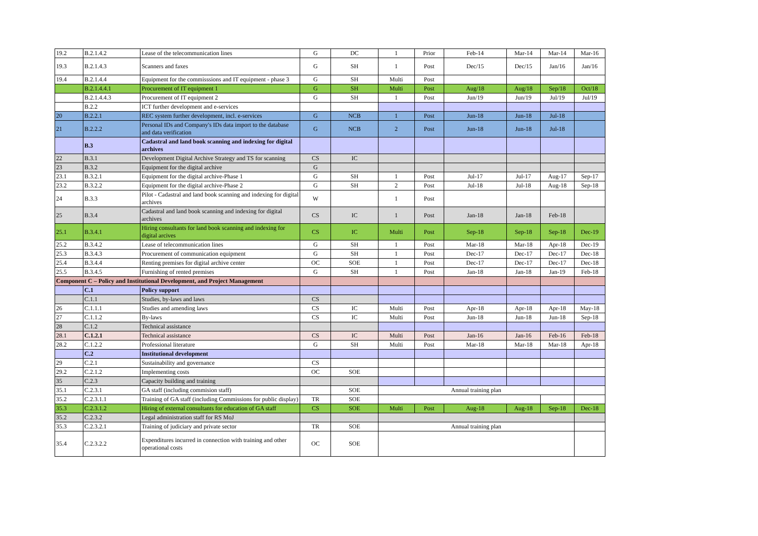| 19.2 | B.2.1.4.2 | Lease of the telecommunication lines | G | DC | 1 | Prior | Feb-14 | Mar-14 | Mar-14 | Mar-16 |
| 19.3 | B.2.1.4.3 | Scanners and faxes | G | SH | 1 | Post | Dec/15 | Dec/15 | Jan/16 | Jan/16 |
| 19.4 | B.2.1.4.4 | Equipment for the commisssions and IT equipment - phase 3 | G | SH | Multi | Post | | | | |
| | B.2.1.4.4.1 | Procurement of IT equipment 1 | G | SH | Multi | Post | Aug/18 | Aug/18 | Sep/18 | Oct/18 |
| | B.2.1.4.4.3 | Procurement of IT equipment 2 | G | SH | 1 | Post | Jun/19 | Jun/19 | Jul/19 | Jul/19 |
| | B.2.2 | ICT further development and e-services | | | | | | | | |
| 20 | B.2.2.1 | REC system further development, incl. e-services | G | NCB | 1 | Post | Jun-18 | Jun-18 | Jul-18 | |
| 21 | B.2.2.2 | Personal IDs and Company's IDs data import to the database and data verification | G | NCB | 2 | Post | Jun-18 | Jun-18 | Jul-18 | |
| | B.3 | Cadastral and land book scanning and indexing for digital archives | | | | | | | | |
| 22 | B.3.1 | Development Digital Archive Strategy and TS for scanning | CS | IC | | | | | | |
| 23 | B.3.2 | Equipment for the digital archive | G | | | | | | | |
| 23.1 | B.3.2.1 | Equipment for the digital archive-Phase 1 | G | SH | 1 | Post | Jul-17 | Jul-17 | Aug-17 | Sep-17 |
| 23.2 | B.3.2.2 | Equipment for the digital archive-Phase 2 | G | SH | 2 | Post | Jul-18 | Jul-18 | Aug-18 | Sep-18 |
| 24 | B.3.3 | Pilot - Cadastral and land book scanning and indexing for digital archives | W | | 1 | Post | | | | |
| 25 | B.3.4 | Cadastral and land book scanning and indexing for digital archives | CS | IC | 1 | Post | Jan-18 | Jan-18 | Feb-18 | |
| 25.1 | B.3.4.1 | Hiring consultants for land book scanning and indexing for digital arcives | CS | IC | Multi | Post | Sep-18 | Sep-18 | Sep-18 | Dec-19 |
| 25.2 | B.3.4.2 | Lease of telecommunication lines | G | SH | 1 | Post | Mar-18 | Mar-18 | Apr-18 | Dec-19 |
| 25.3 | B.3.4.3 | Procurement of communication equipment | G | SH | 1 | Post | Dec-17 | Dec-17 | Dec-17 | Dec-18 |
| 25.4 | B.3.4.4 | Renting premises for digital archive center | OC | SOE | 1 | Post | Dec-17 | Dec-17 | Dec-17 | Dec-18 |
| 25.5 | B.3.4.5 | Furnishing of rented premises | G | SH | 1 | Post | Jan-18 | Jan-18 | Jan-19 | Feb-18 |
| Component C – Policy and Institutional Development, and Project Management | | | | | | | | | | |
| | C.1 | Policy support | | | | | | | | |
| | C.1.1 | Studies, by-laws and laws | CS | | | | | | | |
| 26 | C.1.1.1 | Studies and amending laws | CS | IC | Multi | Post | Apr-18 | Apr-18 | Apr-18 | May-18 |
| 27 | C.1.1.2 | By-laws | CS | IC | Multi | Post | Jun-18 | Jun-18 | Jun-18 | Sep-18 |
| 28 | C.1.2 | Technical assistance | | | | | | | | |
| 28.1 | C.1.2.1 | Technical assistance | CS | IC | Multi | Post | Jan-16 | Jan-16 | Feb-16 | Feb-18 |
| 28.2 | C.1.2.2 | Professional literature | G | SH | Multi | Post | Mar-18 | Mar-18 | Mar-18 | Apr-18 |
| | C.2 | Institutional development | | | | | | | | |
| 29 | C.2.1 | Sustainability and governance | CS | | | | | | | |
| 29.2 | C.2.1.2 | Implementing costs | OC | SOE | | | | | | |
| 35 | C.2.3 | Capacity building and training | | | | | | | | |
| 35.1 | C.2.3.1 | GA staff (including commision staff) | | SOE | Annual training plan | | | | | |
| 35.2 | C.2.3.1.1 | Training of GA staff (including Commissions for public display) | TR | SOE | | | | | | |
| 35.3 | C.2.3.1.2 | Hiring of external consultants for education of GA staff | CS | SOE | Multi | Post | Aug-18 | Aug-18 | Sep-18 | Dec-18 |
| 35.2 | C.2.3.2 | Legal administration staff for RS MoJ | | | | | | | | |
| 35.3 | C.2.3.2.1 | Training of judiciary and private sector | TR | SOE | Annual training plan | | | | | |
| 35.4 | C.2.3.2.2 | Expenditures incurred in connection with training and other operational costs | OC | SOE | | | | | | |